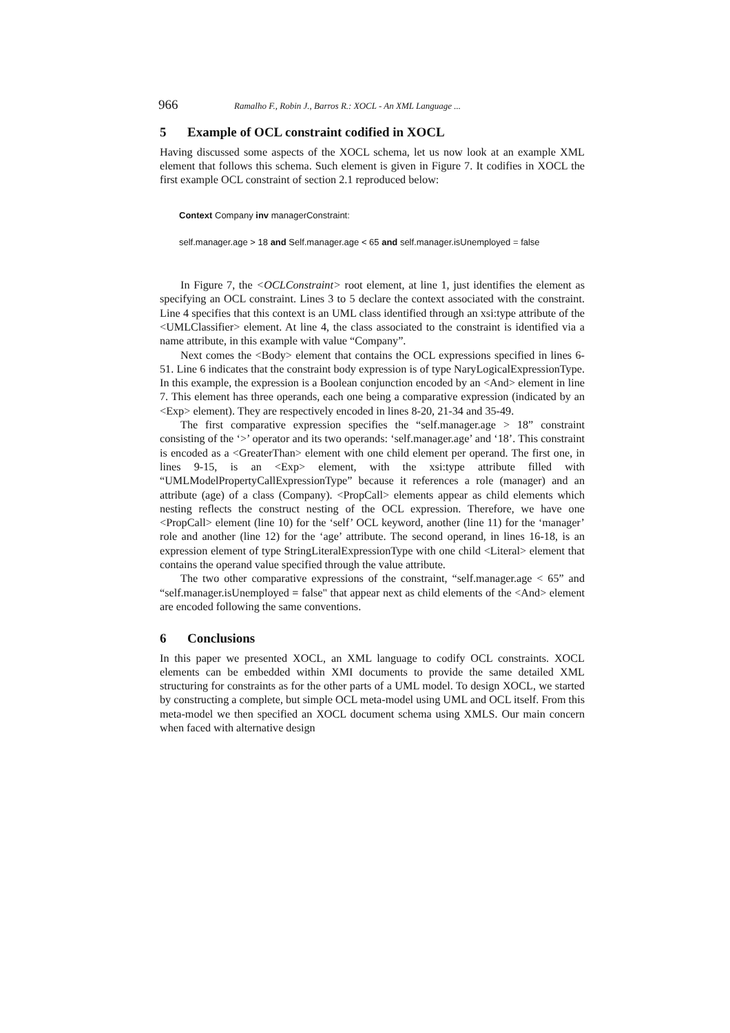966 Ramalho F., Robin J., Barros R.: XOCL - An XML Language ...
5 Example of OCL constraint codified in XOCL
Having discussed some aspects of the XOCL schema, let us now look at an example XML element that follows this schema. Such element is given in Figure 7. It codifies in XOCL the first example OCL constraint of section 2.1 reproduced below:
Context Company inv managerConstraint:
self.manager.age > 18 and Self.manager.age < 65 and self.manager.isUnemployed = false
In Figure 7, the <OCLConstraint> root element, at line 1, just identifies the element as specifying an OCL constraint. Lines 3 to 5 declare the context associated with the constraint. Line 4 specifies that this context is an UML class identified through an xsi:type attribute of the <UMLClassifier> element. At line 4, the class associated to the constraint is identified via a name attribute, in this example with value “Company”.
Next comes the <Body> element that contains the OCL expressions specified in lines 6-51. Line 6 indicates that the constraint body expression is of type NaryLogicalExpressionType. In this example, the expression is a Boolean conjunction encoded by an <And> element in line 7. This element has three operands, each one being a comparative expression (indicated by an <Exp> element). They are respectively encoded in lines 8-20, 21-34 and 35-49.
The first comparative expression specifies the “self.manager.age > 18” constraint consisting of the ‘>’ operator and its two operands: ‘self.manager.age’ and ‘18’. This constraint is encoded as a <GreaterThan> element with one child element per operand. The first one, in lines 9-15, is an <Exp> element, with the xsi:type attribute filled with “UMLModelPropertyCallExpressionType” because it references a role (manager) and an attribute (age) of a class (Company). <PropCall> elements appear as child elements which nesting reflects the construct nesting of the OCL expression. Therefore, we have one <PropCall> element (line 10) for the ‘self’ OCL keyword, another (line 11) for the ‘manager’ role and another (line 12) for the ‘age’ attribute. The second operand, in lines 16-18, is an expression element of type StringLiteralExpressionType with one child <Literal> element that contains the operand value specified through the value attribute.
The two other comparative expressions of the constraint, “self.manager.age < 65” and “self.manager.isUnemployed = false" that appear next as child elements of the <And> element are encoded following the same conventions.
6 Conclusions
In this paper we presented XOCL, an XML language to codify OCL constraints. XOCL elements can be embedded within XMI documents to provide the same detailed XML structuring for constraints as for the other parts of a UML model. To design XOCL, we started by constructing a complete, but simple OCL meta-model using UML and OCL itself. From this meta-model we then specified an XOCL document schema using XMLS. Our main concern when faced with alternative design